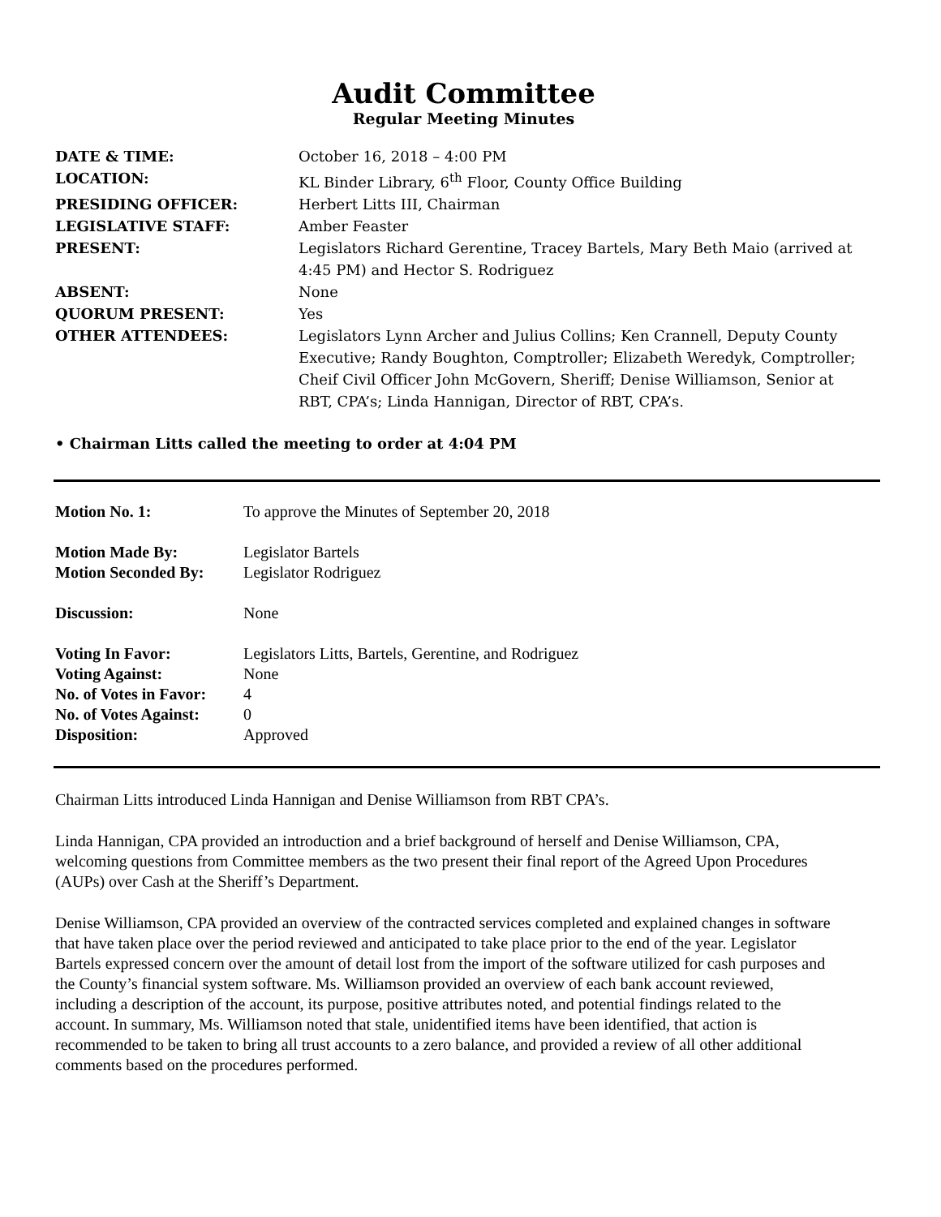Audit Committee
Regular Meeting Minutes
| DATE & TIME: | October 16, 2018 – 4:00 PM |
| LOCATION: | KL Binder Library, 6<sup>th</sup> Floor, County Office Building |
| PRESIDING OFFICER: | Herbert Litts III, Chairman |
| LEGISLATIVE STAFF: | Amber Feaster |
| PRESENT: | Legislators Richard Gerentine, Tracey Bartels, Mary Beth Maio (arrived at 4:45 PM) and Hector S. Rodriguez |
| ABSENT: | None |
| QUORUM PRESENT: | Yes |
| OTHER ATTENDEES: | Legislators Lynn Archer and Julius Collins; Ken Crannell, Deputy County Executive; Randy Boughton, Comptroller; Elizabeth Weredyk, Comptroller; Cheif Civil Officer John McGovern, Sheriff; Denise Williamson, Senior at RBT, CPA’s; Linda Hannigan, Director of RBT, CPA’s. |
• Chairman Litts called the meeting to order at 4:04 PM
| Motion No. 1: | To approve the Minutes of September 20, 2018 |
| Motion Made By: | Legislator Bartels |
| Motion Seconded By: | Legislator Rodriguez |
| Discussion: | None |
| Voting In Favor: | Legislators Litts, Bartels, Gerentine, and Rodriguez |
| Voting Against: | None |
| No. of Votes in Favor: | 4 |
| No. of Votes Against: | 0 |
| Disposition: | Approved |
Chairman Litts introduced Linda Hannigan and Denise Williamson from RBT CPA’s.
Linda Hannigan, CPA provided an introduction and a brief background of herself and Denise Williamson, CPA, welcoming questions from Committee members as the two present their final report of the Agreed Upon Procedures (AUPs) over Cash at the Sheriff’s Department.
Denise Williamson, CPA provided an overview of the contracted services completed and explained changes in software that have taken place over the period reviewed and anticipated to take place prior to the end of the year. Legislator Bartels expressed concern over the amount of detail lost from the import of the software utilized for cash purposes and the County’s financial system software. Ms. Williamson provided an overview of each bank account reviewed, including a description of the account, its purpose, positive attributes noted, and potential findings related to the account. In summary, Ms. Williamson noted that stale, unidentified items have been identified, that action is recommended to be taken to bring all trust accounts to a zero balance, and provided a review of all other additional comments based on the procedures performed.